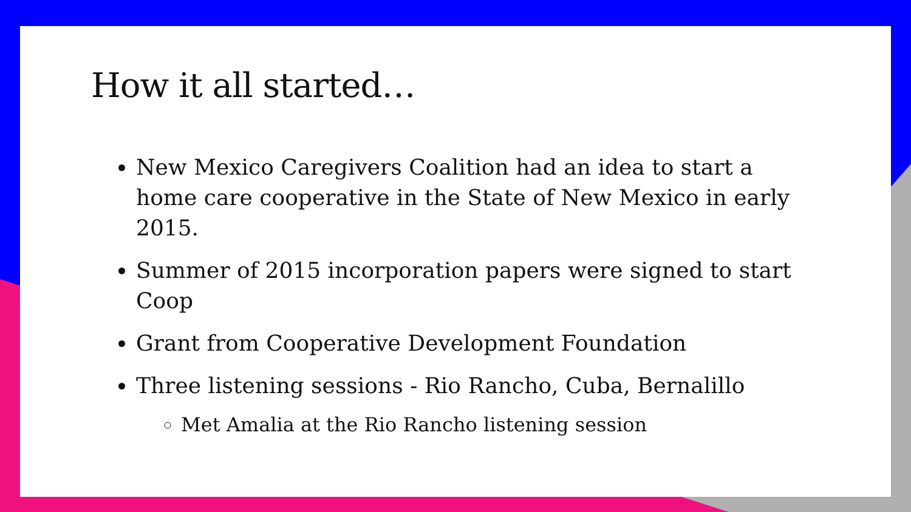How it all started…
New Mexico Caregivers Coalition had an idea to start a home care cooperative in the State of New Mexico in early 2015.
Summer of 2015 incorporation papers were signed to start Coop
Grant from Cooperative Development Foundation
Three listening sessions - Rio Rancho, Cuba, Bernalillo
Met Amalia at the Rio Rancho listening session